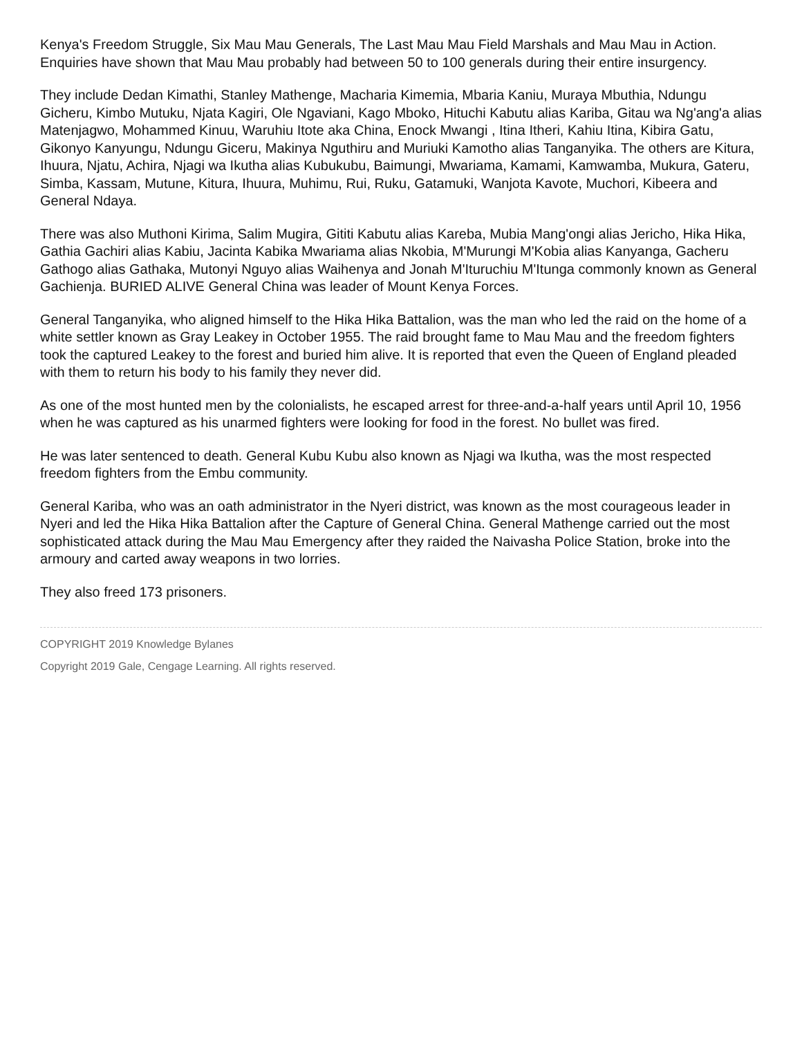Kenya's Freedom Struggle, Six Mau Mau Generals, The Last Mau Mau Field Marshals and Mau Mau in Action. Enquiries have shown that Mau Mau probably had between 50 to 100 generals during their entire insurgency.
They include Dedan Kimathi, Stanley Mathenge, Macharia Kimemia, Mbaria Kaniu, Muraya Mbuthia, Ndungu Gicheru, Kimbo Mutuku, Njata Kagiri, Ole Ngaviani, Kago Mboko, Hituchi Kabutu alias Kariba, Gitau wa Ng'ang'a alias Matenjagwo, Mohammed Kinuu, Waruhiu Itote aka China, Enock Mwangi , Itina Itheri, Kahiu Itina, Kibira Gatu, Gikonyo Kanyungu, Ndungu Giceru, Makinya Nguthiru and Muriuki Kamotho alias Tanganyika. The others are Kitura, Ihuura, Njatu, Achira, Njagi wa Ikutha alias Kubukubu, Baimungi, Mwariama, Kamami, Kamwamba, Mukura, Gateru, Simba, Kassam, Mutune, Kitura, Ihuura, Muhimu, Rui, Ruku, Gatamuki, Wanjota Kavote, Muchori, Kibeera and General Ndaya.
There was also Muthoni Kirima, Salim Mugira, Gititi Kabutu alias Kareba, Mubia Mang'ongi alias Jericho, Hika Hika, Gathia Gachiri alias Kabiu, Jacinta Kabika Mwariama alias Nkobia, M'Murungi M'Kobia alias Kanyanga, Gacheru Gathogo alias Gathaka, Mutonyi Nguyo alias Waihenya and Jonah M'Ituruchiu M'Itunga commonly known as General Gachienja. BURIED ALIVE General China was leader of Mount Kenya Forces.
General Tanganyika, who aligned himself to the Hika Hika Battalion, was the man who led the raid on the home of a white settler known as Gray Leakey in October 1955. The raid brought fame to Mau Mau and the freedom fighters took the captured Leakey to the forest and buried him alive. It is reported that even the Queen of England pleaded with them to return his body to his family they never did.
As one of the most hunted men by the colonialists, he escaped arrest for three-and-a-half years until April 10, 1956 when he was captured as his unarmed fighters were looking for food in the forest. No bullet was fired.
He was later sentenced to death. General Kubu Kubu also known as Njagi wa Ikutha, was the most respected freedom fighters from the Embu community.
General Kariba, who was an oath administrator in the Nyeri district, was known as the most courageous leader in Nyeri and led the Hika Hika Battalion after the Capture of General China. General Mathenge carried out the most sophisticated attack during the Mau Mau Emergency after they raided the Naivasha Police Station, broke into the armoury and carted away weapons in two lorries.
They also freed 173 prisoners.
COPYRIGHT 2019 Knowledge Bylanes
Copyright 2019 Gale, Cengage Learning. All rights reserved.